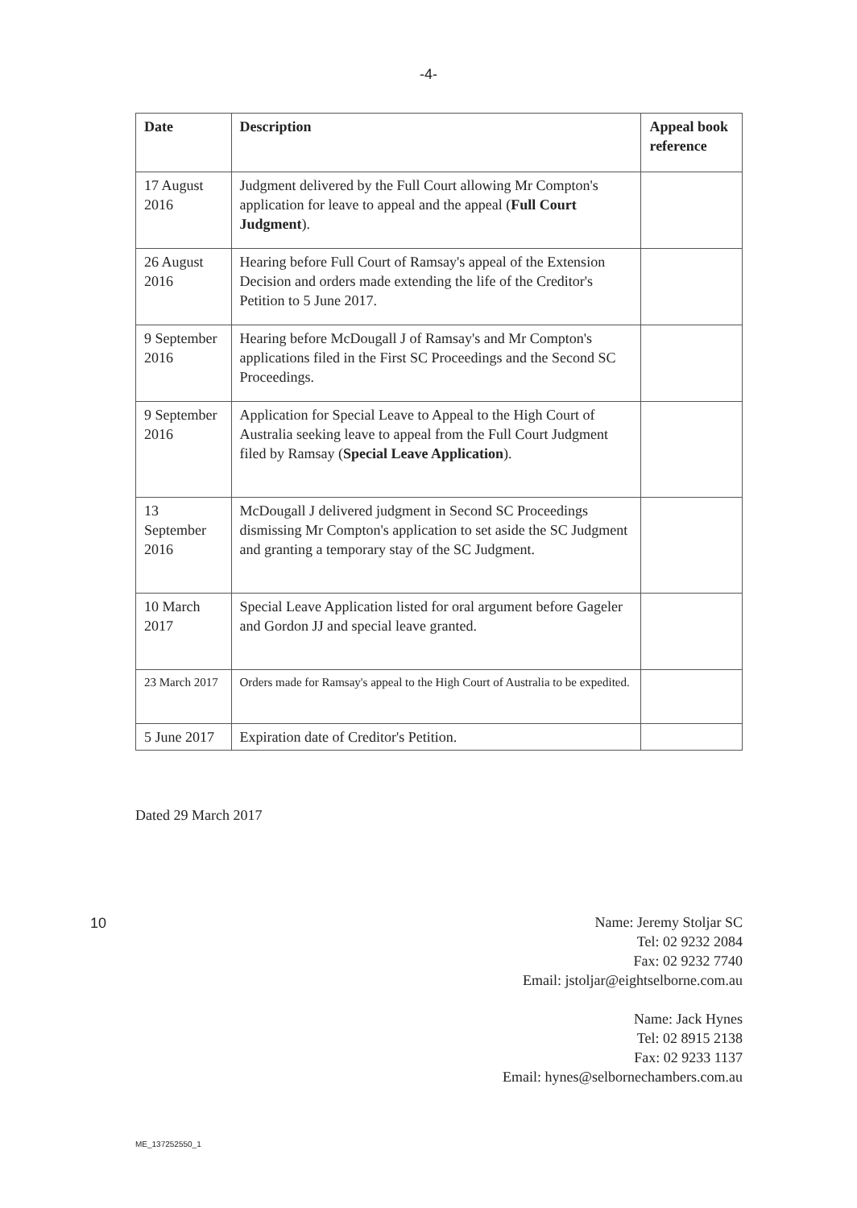-4-
| Date | Description | Appeal book reference |
| --- | --- | --- |
| 17 August 2016 | Judgment delivered by the Full Court allowing Mr Compton's application for leave to appeal and the appeal ( Full Court Judgment ). | |
| 26 August 2016 | Hearing before Full Court of Ramsay's appeal of the Extension Decision and orders made extending the life of the Creditor's Petition to 5 June 2017. | |
| 9 September 2016 | Hearing before McDougall J of Ramsay's and Mr Compton's applications filed in the First SC Proceedings and the Second SC Proceedings. | |
| 9 September 2016 | Application for Special Leave to Appeal to the High Court of Australia seeking leave to appeal from the Full Court Judgment filed by Ramsay ( Special Leave Application ). | |
| 13 September 2016 | McDougall J delivered judgment in Second SC Proceedings dismissing Mr Compton's application to set aside the SC Judgment and granting a temporary stay of the SC Judgment. | |
| 10 March 2017 | Special Leave Application listed for oral argument before Gageler and Gordon JJ and special leave granted. | |
| 23 March 2017 | Orders made for Ramsay's appeal to the High Court of Australia to be expedited. | |
| 5 June 2017 | Expiration date of Creditor's Petition. | |
Dated 29 March 2017
Name: Jeremy Stoljar SC
Tel: 02 9232 2084
Fax: 02 9232 7740
Email: jstoljar@eightselborne.com.au
Name: Jack Hynes
Tel: 02 8915 2138
Fax: 02 9233 1137
Email: hynes@selbornechambers.com.au
10
ME_137252550_1